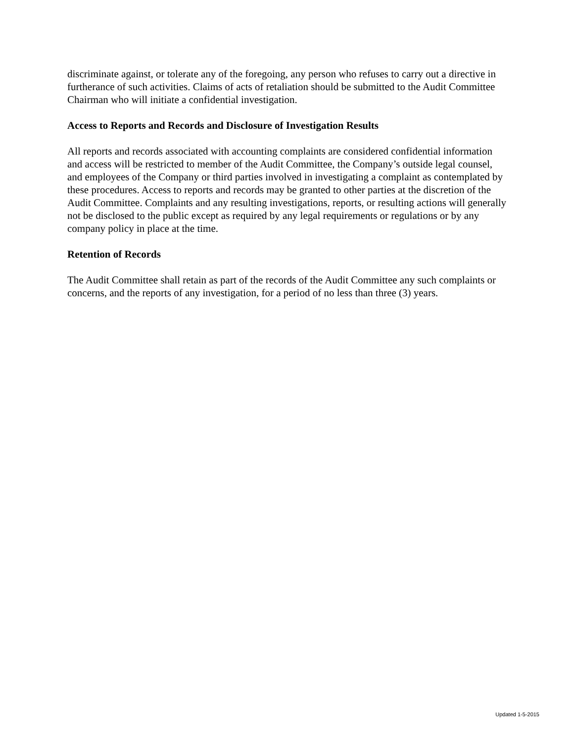discriminate against, or tolerate any of the foregoing, any person who refuses to carry out a directive in furtherance of such activities. Claims of acts of retaliation should be submitted to the Audit Committee Chairman who will initiate a confidential investigation.
Access to Reports and Records and Disclosure of Investigation Results
All reports and records associated with accounting complaints are considered confidential information and access will be restricted to member of the Audit Committee, the Company’s outside legal counsel, and employees of the Company or third parties involved in investigating a complaint as contemplated by these procedures. Access to reports and records may be granted to other parties at the discretion of the Audit Committee. Complaints and any resulting investigations, reports, or resulting actions will generally not be disclosed to the public except as required by any legal requirements or regulations or by any company policy in place at the time.
Retention of Records
The Audit Committee shall retain as part of the records of the Audit Committee any such complaints or concerns, and the reports of any investigation, for a period of no less than three (3) years.
Updated 1-5-2015